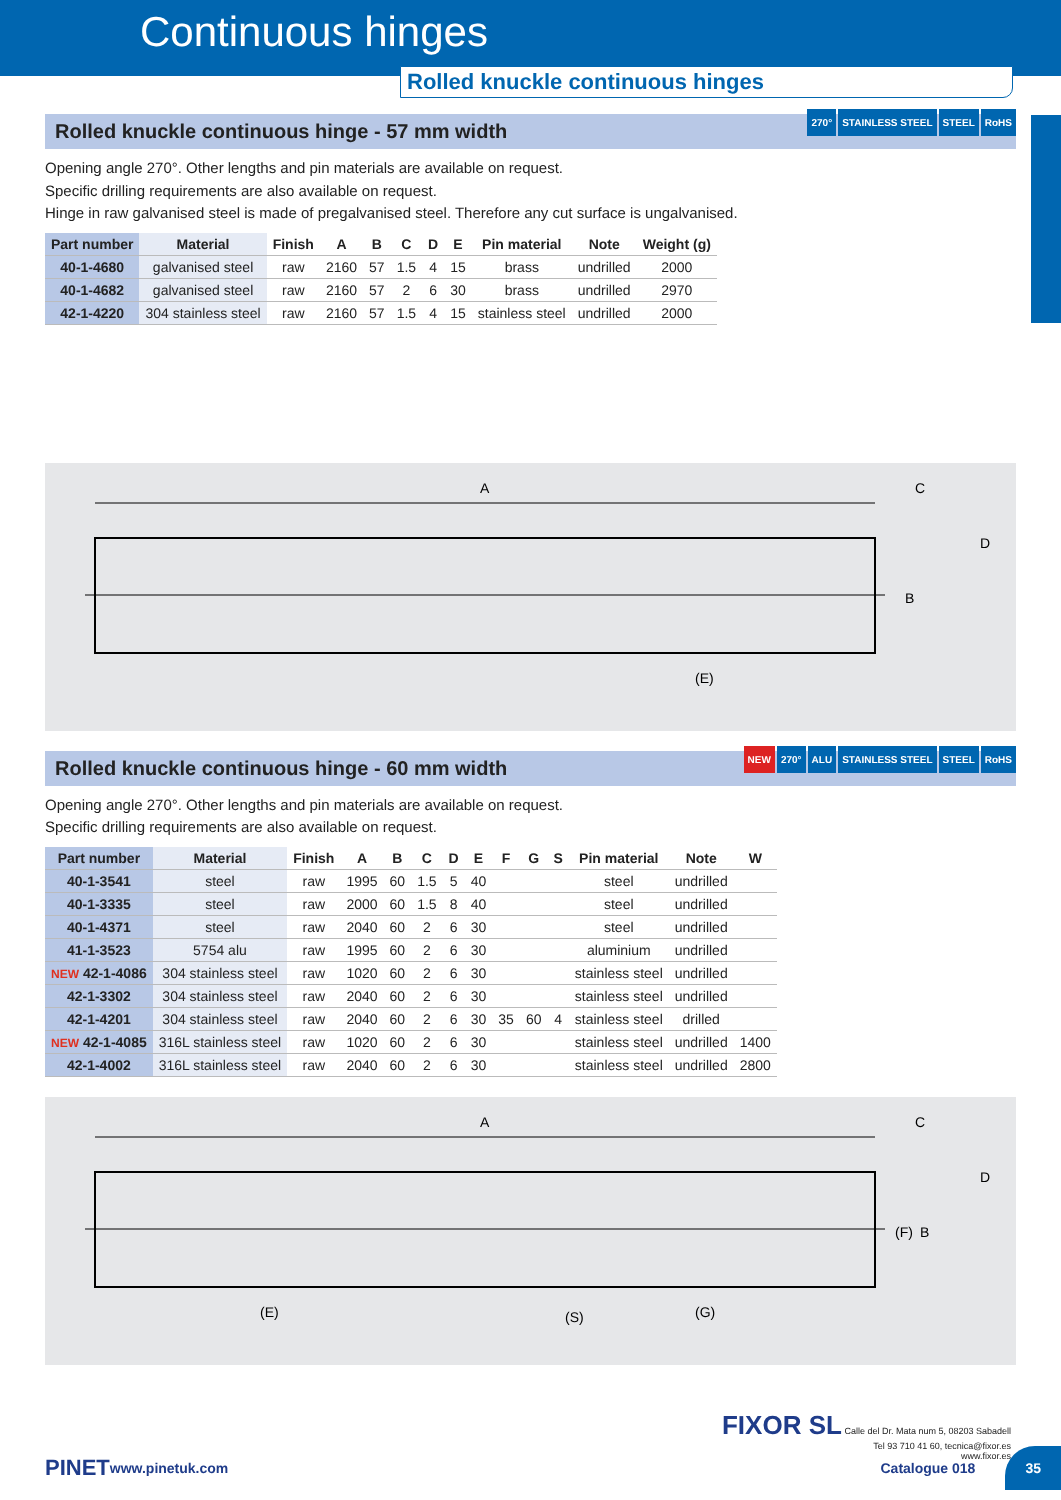Continuous hinges
Rolled knuckle continuous hinges
Rolled knuckle continuous hinge - 57 mm width
270° STAINLESS STEEL STEEL RoHS
Opening angle 270°. Other lengths and pin materials are available on request.
Specific drilling requirements are also available on request.
Hinge in raw galvanised steel is made of pregalvanised steel. Therefore any cut surface is ungalvanised.
| Part number | Material | Finish | A | B | C | D | E | Pin material | Note | Weight (g) |
| --- | --- | --- | --- | --- | --- | --- | --- | --- | --- | --- |
| 40-1-4680 | galvanised steel | raw | 2160 | 57 | 1.5 | 4 | 15 | brass | undrilled | 2000 |
| 40-1-4682 | galvanised steel | raw | 2160 | 57 | 2 | 6 | 30 | brass | undrilled | 2970 |
| 42-1-4220 | 304 stainless steel | raw | 2160 | 57 | 1.5 | 4 | 15 | stainless steel | undrilled | 2000 |
A
(E)
C
D
B
Rolled knuckle continuous hinge - 60 mm width
NEW 270° ALU STAINLESS STEEL STEEL RoHS
Opening angle 270°. Other lengths and pin materials are available on request.
Specific drilling requirements are also available on request.
| Part number | Material | Finish | A | B | C | D | E | F | G | S | Pin material | Note | W |
| --- | --- | --- | --- | --- | --- | --- | --- | --- | --- | --- | --- | --- | --- |
| 40-1-3541 | steel | raw | 1995 | 60 | 1.5 | 5 | 40 | | | | steel | undrilled | |
| 40-1-3335 | steel | raw | 2000 | 60 | 1.5 | 8 | 40 | | | | steel | undrilled | |
| 40-1-4371 | steel | raw | 2040 | 60 | 2 | 6 | 30 | | | | steel | undrilled | |
| 41-1-3523 | 5754 alu | raw | 1995 | 60 | 2 | 6 | 30 | | | | aluminium | undrilled | |
| NEW 42-1-4086 | 304 stainless steel | raw | 1020 | 60 | 2 | 6 | 30 | | | | stainless steel | undrilled | |
| 42-1-3302 | 304 stainless steel | raw | 2040 | 60 | 2 | 6 | 30 | | | | stainless steel | undrilled | |
| 42-1-4201 | 304 stainless steel | raw | 2040 | 60 | 2 | 6 | 30 | 35 | 60 | 4 | stainless steel | drilled | |
| NEW 42-1-4085 | 316L stainless steel | raw | 1020 | 60 | 2 | 6 | 30 | | | | stainless steel | undrilled | 1400 |
| 42-1-4002 | 316L stainless steel | raw | 2040 | 60 | 2 | 6 | 30 | | | | stainless steel | undrilled | 2800 |
A
(E)
(S)
(G)
C
D
(F)
B
FIXOR SL Calle del Dr. Mata num 5, 08203 Sabadell
Tel 93 710 41 60, tecnica@fixor.es
www.fixor.es
PINET www.pinetuk.com Catalogue 018 35